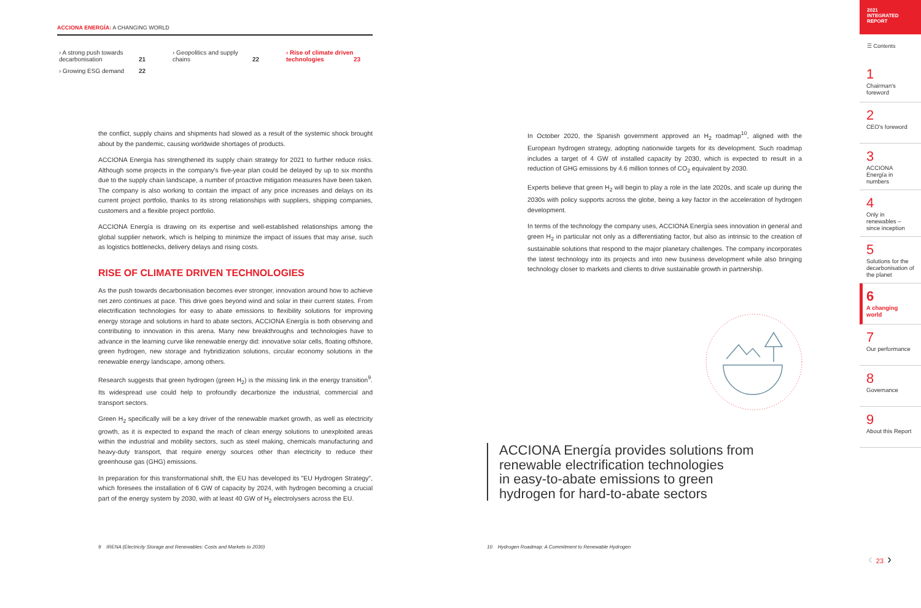ACCIONA ENERGÍA: A CHANGING WORLD
› A strong push towards decarbonisation
21
› Geopolitics and supply chains
22
‹ Rise of climate driven technologies
23
› Growing ESG demand
22
the conflict, supply chains and shipments had slowed as a result of the systemic shock brought about by the pandemic, causing worldwide shortages of products.
ACCIONA Energia has strengthened its supply chain strategy for 2021 to further reduce risks. Although some projects in the company's five-year plan could be delayed by up to six months due to the supply chain landscape, a number of proactive mitigation measures have been taken. The company is also working to contain the impact of any price increases and delays on its current project portfolio, thanks to its strong relationships with suppliers, shipping companies, customers and a flexible project portfolio.
ACCIONA Energía is drawing on its expertise and well-established relationships among the global supplier network, which is helping to minimize the impact of issues that may arise, such as logistics bottlenecks, delivery delays and rising costs.
RISE OF CLIMATE DRIVEN TECHNOLOGIES
As the push towards decarbonisation becomes ever stronger, innovation around how to achieve net zero continues at pace. This drive goes beyond wind and solar in their current states. From electrification technologies for easy to abate emissions to flexibility solutions for improving energy storage and solutions in hard to abate sectors, ACCIONA Energía is both observing and contributing to innovation in this arena. Many new breakthroughs and technologies have to advance in the learning curve like renewable energy did: innovative solar cells, floating offshore, green hydrogen, new storage and hybridization solutions, circular economy solutions in the renewable energy landscape, among others.
Research suggests that green hydrogen (green H<sub>2</sub>) is the missing link in the energy transition<sup>9</sup>. Its widespread use could help to profoundly decarbonize the industrial, commercial and transport sectors.
Green H<sub>2</sub> specifically will be a key driver of the renewable market growth, as well as electricity growth, as it is expected to expand the reach of clean energy solutions to unexploited areas within the industrial and mobility sectors, such as steel making, chemicals manufacturing and heavy-duty transport, that require energy sources other than electricity to reduce their greenhouse gas (GHG) emissions.
In preparation for this transformational shift, the EU has developed its "EU Hydrogen Strategy", which foresees the installation of 6 GW of capacity by 2024, with hydrogen becoming a crucial part of the energy system by 2030, with at least 40 GW of H<sub>2</sub> electrolysers across the EU.
In October 2020, the Spanish government approved an H<sub>2</sub> roadmap<sup>10</sup>, aligned with the European hydrogen strategy, adopting nationwide targets for its development. Such roadmap includes a target of 4 GW of installed capacity by 2030, which is expected to result in a reduction of GHG emissions by 4.6 million tonnes of CO<sub>2</sub> equivalent by 2030.
Experts believe that green H<sub>2</sub> will begin to play a role in the late 2020s, and scale up during the 2030s with policy supports across the globe, being a key factor in the acceleration of hydrogen development.
In terms of the technology the company uses, ACCIONA Energía sees innovation in general and green H<sub>2</sub> in particular not only as a differentiating factor, but also as intrinsic to the creation of sustainable solutions that respond to the major planetary challenges. The company incorporates the latest technology into its projects and into new business development while also bringing technology closer to markets and clients to drive sustainable growth in partnership.
ACCIONA Energía provides solutions from
renewable electrification technologies
in easy-to-abate emissions to green
hydrogen for hard-to-abate sectors
9 IRENA (Electricity Storage and Renewables: Costs and Markets to 2030)
10 Hydrogen Roadmap: A Commitment to Renewable Hydrogen
2021
INTEGRATED
REPORT
☰ Contents
1
Chairman's foreword
2
CEO's foreword
3
ACCIONA Energía in numbers
4
Only in renewables – since inception
5
Solutions for the decarbonisation of the planet
6
A changing world
7
Our performance
8
Governance
9
About this Report
‹ 23 ›